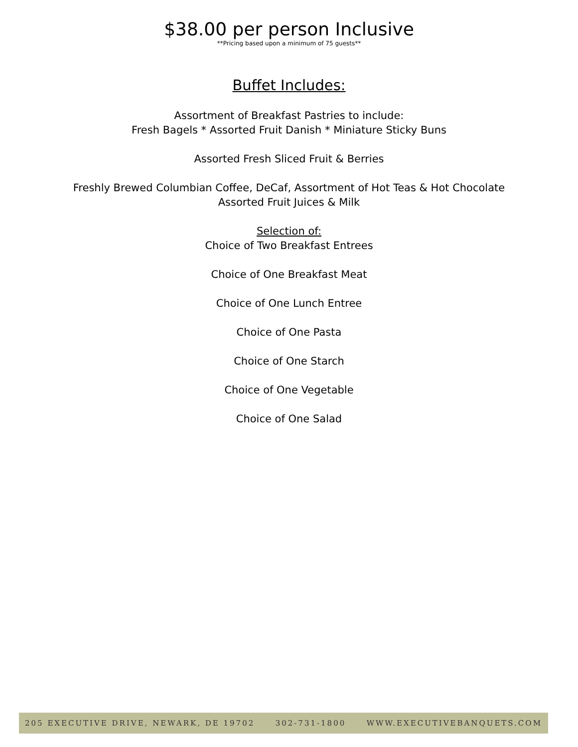$38.00 per person Inclusive
**Pricing based upon a minimum of 75 guests**
Buffet Includes:
Assortment of Breakfast Pastries to include:
Fresh Bagels * Assorted Fruit Danish * Miniature Sticky Buns
Assorted Fresh Sliced Fruit & Berries
Freshly Brewed Columbian Coffee, DeCaf, Assortment of Hot Teas & Hot Chocolate
Assorted Fruit Juices & Milk
Selection of:
Choice of Two Breakfast Entrees
Choice of One Breakfast Meat
Choice of One Lunch Entree
Choice of One Pasta
Choice of One Starch
Choice of One Vegetable
Choice of One Salad
205 EXECUTIVE DRIVE, NEWARK, DE 19702 302-731-1800 WWW.EXECUTIVEBANQUETS.COM